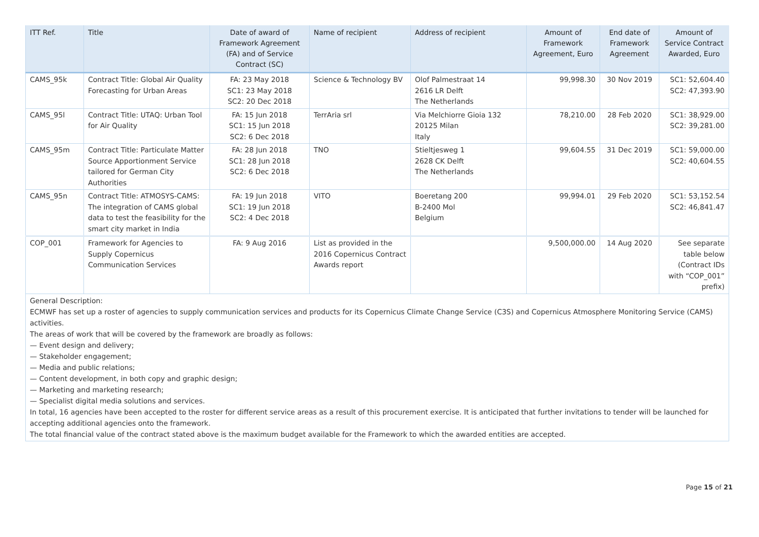| ITT Ref. | Title | Date of award of Framework Agreement (FA) and of Service Contract (SC) | Name of recipient | Address of recipient | Amount of Framework Agreement, Euro | End date of Framework Agreement | Amount of Service Contract Awarded, Euro |
| --- | --- | --- | --- | --- | --- | --- | --- |
| CAMS_95k | Contract Title: Global Air Quality Forecasting for Urban Areas | FA: 23 May 2018 SC1: 23 May 2018 SC2: 20 Dec 2018 | Science & Technology BV | Olof Palmestraat 14 2616 LR Delft The Netherlands | 99,998.30 | 30 Nov 2019 | SC1: 52,604.40 SC2: 47,393.90 |
| CAMS_95l | Contract Title: UTAQ: Urban Tool for Air Quality | FA: 15 Jun 2018 SC1: 15 Jun 2018 SC2: 6 Dec 2018 | TerrAria srl | Via Melchiorre Gioia 132 20125 Milan Italy | 78,210.00 | 28 Feb 2020 | SC1: 38,929.00 SC2: 39,281.00 |
| CAMS_95m | Contract Title: Particulate Matter Source Apportionment Service tailored for German City Authorities | FA: 28 Jun 2018 SC1: 28 Jun 2018 SC2: 6 Dec 2018 | TNO | Stieltjesweg 1 2628 CK Delft The Netherlands | 99,604.55 | 31 Dec 2019 | SC1: 59,000.00 SC2: 40,604.55 |
| CAMS_95n | Contract Title: ATMOSYS-CAMS: The integration of CAMS global data to test the feasibility for the smart city market in India | FA: 19 Jun 2018 SC1: 19 Jun 2018 SC2: 4 Dec 2018 | VITO | Boeretang 200 B-2400 Mol Belgium | 99,994.01 | 29 Feb 2020 | SC1: 53,152.54 SC2: 46,841.47 |
| COP_001 | Framework for Agencies to Supply Copernicus Communication Services | FA: 9 Aug 2016 | List as provided in the 2016 Copernicus Contract Awards report | | 9,500,000.00 | 14 Aug 2020 | See separate table below (Contract IDs with “COP_001” prefix) |
| General Description: ECMWF has set up a roster of agencies to supply communication services and products for its Copernicus Climate Change Service (C3S) and Copernicus Atmosphere Monitoring Service (CAMS) activities. The areas of work that will be covered by the framework are broadly as follows: — Event design and delivery; — Stakeholder engagement; — Media and public relations; — Content development, in both copy and graphic design; — Marketing and marketing research; — Specialist digital media solutions and services. In total, 16 agencies have been accepted to the roster for different service areas as a result of this procurement exercise. It is anticipated that further invitations to tender will be launched for accepting additional agencies onto the framework. The total financial value of the contract stated above is the maximum budget available for the Framework to which the awarded entities are accepted. | | | | | | | |
Page 15 of 21